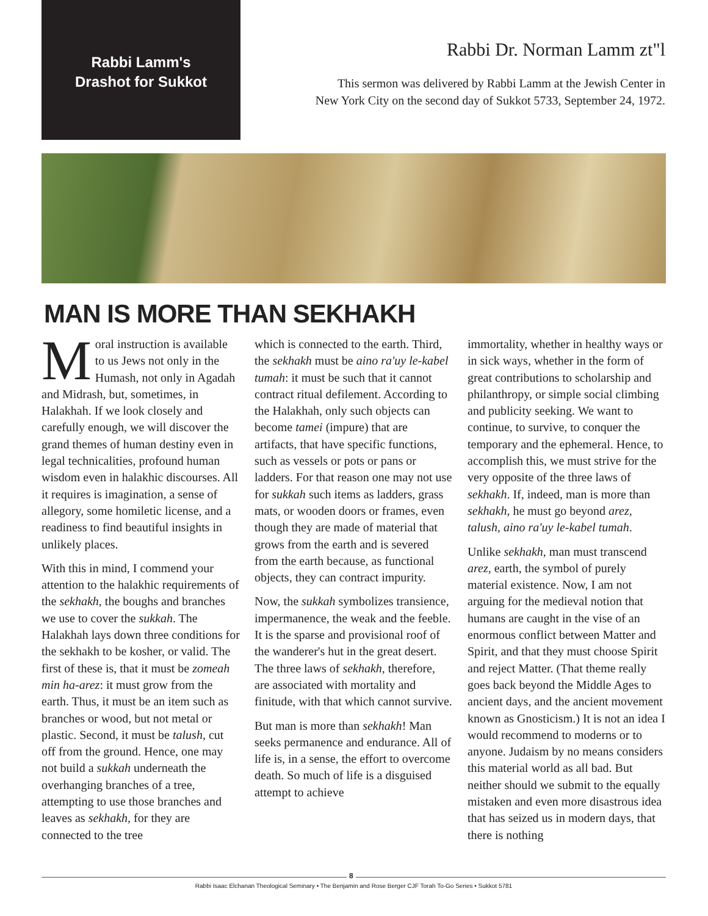Rabbi Lamm's
Drashot for Sukkot
Rabbi Dr. Norman Lamm zt"l
This sermon was delivered by Rabbi Lamm at the Jewish Center in
New York City on the second day of Sukkot 5733, September 24, 1972.
MAN IS MORE THAN SEKHAKH
Moral instruction is available to us Jews not only in the Humash, not only in Agadah and Midrash, but, sometimes, in Halakhah. If we look closely and carefully enough, we will discover the grand themes of human destiny even in legal technicalities, profound human wisdom even in halakhic discourses. All it requires is imagination, a sense of allegory, some homiletic license, and a readiness to find beautiful insights in unlikely places.
With this in mind, I commend your attention to the halakhic requirements of the sekhakh, the boughs and branches we use to cover the sukkah. The Halakhah lays down three conditions for the sekhakh to be kosher, or valid. The first of these is, that it must be zomeah min ha-arez: it must grow from the earth. Thus, it must be an item such as branches or wood, but not metal or plastic. Second, it must be talush, cut off from the ground. Hence, one may not build a sukkah underneath the overhanging branches of a tree, attempting to use those branches and leaves as sekhakh, for they are connected to the tree
which is connected to the earth. Third, the sekhakh must be aino ra'uy le-kabel tumah: it must be such that it cannot contract ritual defilement. According to the Halakhah, only such objects can become tamei (impure) that are artifacts, that have specific functions, such as vessels or pots or pans or ladders. For that reason one may not use for sukkah such items as ladders, grass mats, or wooden doors or frames, even though they are made of material that grows from the earth and is severed from the earth because, as functional objects, they can contract impurity.
Now, the sukkah symbolizes transience, impermanence, the weak and the feeble. It is the sparse and provisional roof of the wanderer's hut in the great desert. The three laws of sekhakh, therefore, are associated with mortality and finitude, with that which cannot survive.
But man is more than sekhakh! Man seeks permanence and endurance. All of life is, in a sense, the effort to overcome death. So much of life is a disguised attempt to achieve
immortality, whether in healthy ways or in sick ways, whether in the form of great contributions to scholarship and philanthropy, or simple social climbing and publicity seeking. We want to continue, to survive, to conquer the temporary and the ephemeral. Hence, to accomplish this, we must strive for the very opposite of the three laws of sekhakh. If, indeed, man is more than sekhakh, he must go beyond arez, talush, aino ra'uy le-kabel tumah.
Unlike sekhakh, man must transcend arez, earth, the symbol of purely material existence. Now, I am not arguing for the medieval notion that humans are caught in the vise of an enormous conflict between Matter and Spirit, and that they must choose Spirit and reject Matter. (That theme really goes back beyond the Middle Ages to ancient days, and the ancient movement known as Gnosticism.) It is not an idea I would recommend to moderns or to anyone. Judaism by no means considers this material world as all bad. But neither should we submit to the equally mistaken and even more disastrous idea that has seized us in modern days, that there is nothing
8
Rabbi Isaac Elchanan Theological Seminary • The Benjamin and Rose Berger CJF Torah To-Go Series • Sukkot 5781